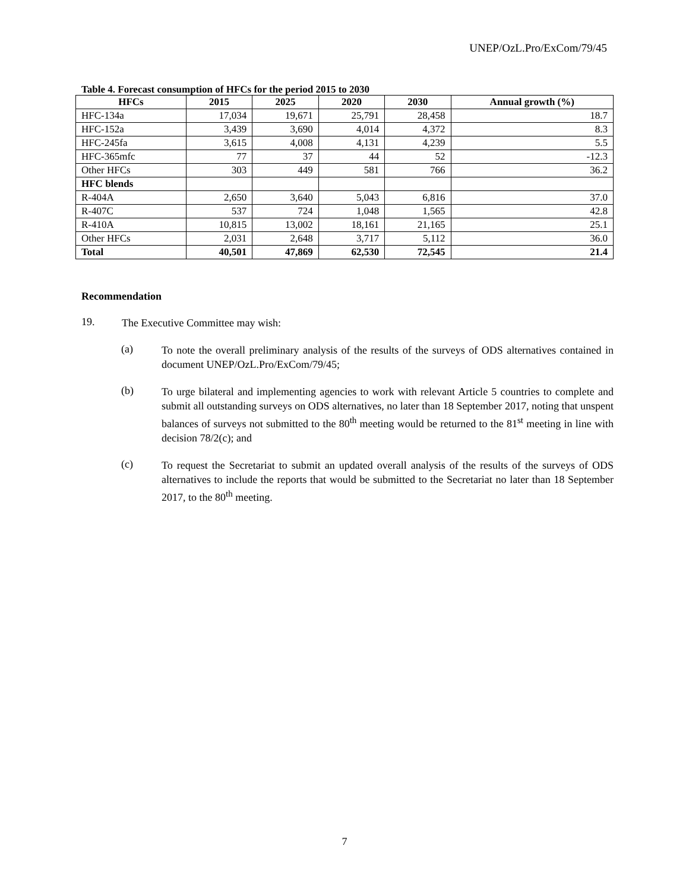UNEP/OzL.Pro/ExCom/79/45
Table 4. Forecast consumption of HFCs for the period 2015 to 2030
| HFCs | 2015 | 2025 | 2020 | 2030 | Annual growth (%) |
| --- | --- | --- | --- | --- | --- |
| HFC-134a | 17,034 | 19,671 | 25,791 | 28,458 | 18.7 |
| HFC-152a | 3,439 | 3,690 | 4,014 | 4,372 | 8.3 |
| HFC-245fa | 3,615 | 4,008 | 4,131 | 4,239 | 5.5 |
| HFC-365mfc | 77 | 37 | 44 | 52 | -12.3 |
| Other HFCs | 303 | 449 | 581 | 766 | 36.2 |
| HFC blends | | | | | |
| R-404A | 2,650 | 3,640 | 5,043 | 6,816 | 37.0 |
| R-407C | 537 | 724 | 1,048 | 1,565 | 42.8 |
| R-410A | 10,815 | 13,002 | 18,161 | 21,165 | 25.1 |
| Other HFCs | 2,031 | 2,648 | 3,717 | 5,112 | 36.0 |
| Total | 40,501 | 47,869 | 62,530 | 72,545 | 21.4 |
Recommendation
19.
The Executive Committee may wish:
(a)
To note the overall preliminary analysis of the results of the surveys of ODS alternatives contained in document UNEP/OzL.Pro/ExCom/79/45;
(b)
To urge bilateral and implementing agencies to work with relevant Article 5 countries to complete and submit all outstanding surveys on ODS alternatives, no later than 18 September 2017, noting that unspent balances of surveys not submitted to the 80<sup>th</sup> meeting would be returned to the 81<sup>st</sup> meeting in line with decision 78/2(c); and
(c)
To request the Secretariat to submit an updated overall analysis of the results of the surveys of ODS alternatives to include the reports that would be submitted to the Secretariat no later than 18 September 2017, to the 80<sup>th</sup> meeting.
7